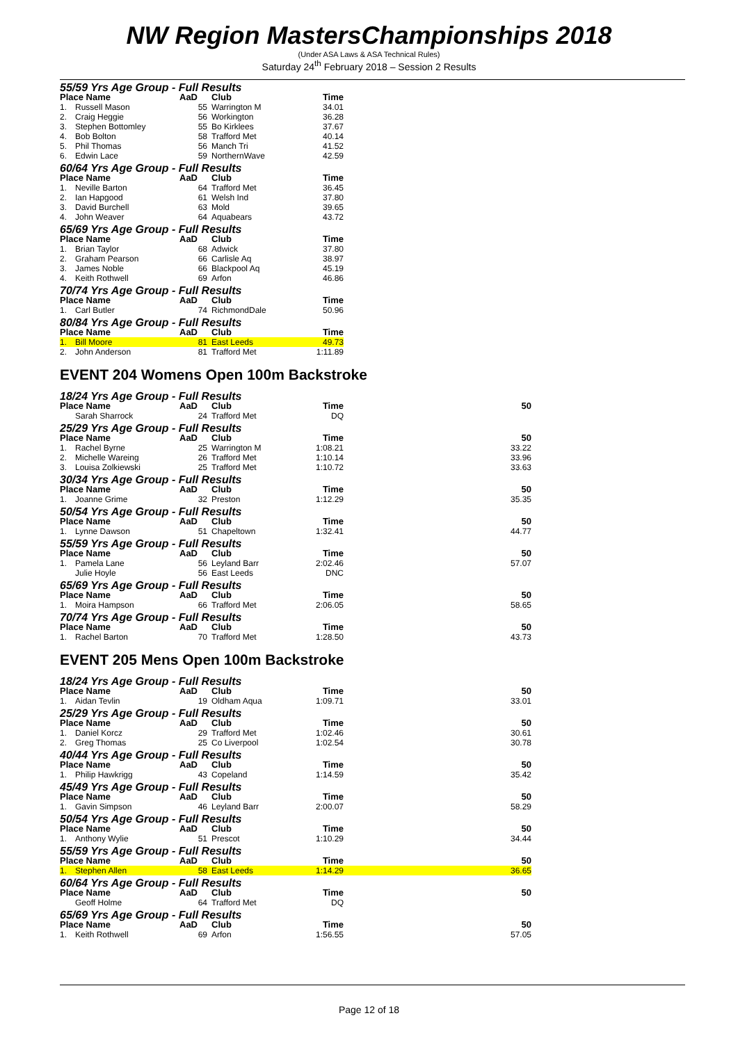NW Region MastersChampionships 2018
(Under ASA Laws & ASA Technical Rules)
Saturday 24<sup>th</sup> February 2018 – Session 2 Results
| 55/59 Yrs Age Group - Full Results | | | | |
| Place Name | | AaD | Club | Time |
| 1. | Russell Mason | 55 | Warrington M | 34.01 |
| 2. | Craig Heggie | 56 | Workington | 36.28 |
| 3. | Stephen Bottomley | 55 | Bo Kirklees | 37.67 |
| 4. | Bob Bolton | 58 | Trafford Met | 40.14 |
| 5. | Phil Thomas | 56 | Manch Tri | 41.52 |
| 6. | Edwin Lace | 59 | NorthernWave | 42.59 |
| 60/64 Yrs Age Group - Full Results | | | | |
| Place Name | | AaD | Club | Time |
| 1. | Neville Barton | 64 | Trafford Met | 36.45 |
| 2. | Ian Hapgood | 61 | Welsh Ind | 37.80 |
| 3. | David Burchell | 63 | Mold | 39.65 |
| 4. | John Weaver | 64 | Aquabears | 43.72 |
| 65/69 Yrs Age Group - Full Results | | | | |
| Place Name | | AaD | Club | Time |
| 1. | Brian Taylor | 68 | Adwick | 37.80 |
| 2. | Graham Pearson | 66 | Carlisle Aq | 38.97 |
| 3. | James Noble | 66 | Blackpool Aq | 45.19 |
| 4. | Keith Rothwell | 69 | Arfon | 46.86 |
| 70/74 Yrs Age Group - Full Results | | | | |
| Place Name | | AaD | Club | Time |
| 1. | Carl Butler | 74 | RichmondDale | 50.96 |
| 80/84 Yrs Age Group - Full Results | | | | |
| Place Name | | AaD | Club | Time |
| 1. | Bill Moore | 81 | East Leeds | 49.73 |
| 2. | John Anderson | 81 | Trafford Met | 1:11.89 |
EVENT 204 Womens Open 100m Backstroke
| 18/24 Yrs Age Group - Full Results | | | | | |
| Place Name | | AaD | Club | Time | 50 |
| | Sarah Sharrock | 24 | Trafford Met | DQ | |
| 25/29 Yrs Age Group - Full Results | | | | | |
| Place Name | | AaD | Club | Time | 50 |
| 1. | Rachel Byrne | 25 | Warrington M | 1:08.21 | 33.22 |
| 2. | Michelle Wareing | 26 | Trafford Met | 1:10.14 | 33.96 |
| 3. | Louisa Zolkiewski | 25 | Trafford Met | 1:10.72 | 33.63 |
| 30/34 Yrs Age Group - Full Results | | | | | |
| Place Name | | AaD | Club | Time | 50 |
| 1. | Joanne Grime | 32 | Preston | 1:12.29 | 35.35 |
| 50/54 Yrs Age Group - Full Results | | | | | |
| Place Name | | AaD | Club | Time | 50 |
| 1. | Lynne Dawson | 51 | Chapeltown | 1:32.41 | 44.77 |
| 55/59 Yrs Age Group - Full Results | | | | | |
| Place Name | | AaD | Club | Time | 50 |
| 1. | Pamela Lane | 56 | Leyland Barr | 2:02.46 | 57.07 |
| | Julie Hoyle | 56 | East Leeds | DNC | |
| 65/69 Yrs Age Group - Full Results | | | | | |
| Place Name | | AaD | Club | Time | 50 |
| 1. | Moira Hampson | 66 | Trafford Met | 2:06.05 | 58.65 |
| 70/74 Yrs Age Group - Full Results | | | | | |
| Place Name | | AaD | Club | Time | 50 |
| 1. | Rachel Barton | 70 | Trafford Met | 1:28.50 | 43.73 |
EVENT 205 Mens Open 100m Backstroke
| 18/24 Yrs Age Group - Full Results | | | | | |
| Place Name | | AaD | Club | Time | 50 |
| 1. | Aidan Tevlin | 19 | Oldham Aqua | 1:09.71 | 33.01 |
| 25/29 Yrs Age Group - Full Results | | | | | |
| Place Name | | AaD | Club | Time | 50 |
| 1. | Daniel Korcz | 29 | Trafford Met | 1:02.46 | 30.61 |
| 2. | Greg Thomas | 25 | Co Liverpool | 1:02.54 | 30.78 |
| 40/44 Yrs Age Group - Full Results | | | | | |
| Place Name | | AaD | Club | Time | 50 |
| 1. | Philip Hawkrigg | 43 | Copeland | 1:14.59 | 35.42 |
| 45/49 Yrs Age Group - Full Results | | | | | |
| Place Name | | AaD | Club | Time | 50 |
| 1. | Gavin Simpson | 46 | Leyland Barr | 2:00.07 | 58.29 |
| 50/54 Yrs Age Group - Full Results | | | | | |
| Place Name | | AaD | Club | Time | 50 |
| 1. | Anthony Wylie | 51 | Prescot | 1:10.29 | 34.44 |
| 55/59 Yrs Age Group - Full Results | | | | | |
| Place Name | | AaD | Club | Time | 50 |
| 1. | Stephen Allen | 58 | East Leeds | 1:14.29 | 36.65 |
| 60/64 Yrs Age Group - Full Results | | | | | |
| Place Name | | AaD | Club | Time | 50 |
| | Geoff Holme | 64 | Trafford Met | DQ | |
| 65/69 Yrs Age Group - Full Results | | | | | |
| Place Name | | AaD | Club | Time | 50 |
| 1. | Keith Rothwell | 69 | Arfon | 1:56.55 | 57.05 |
Page 12 of 18